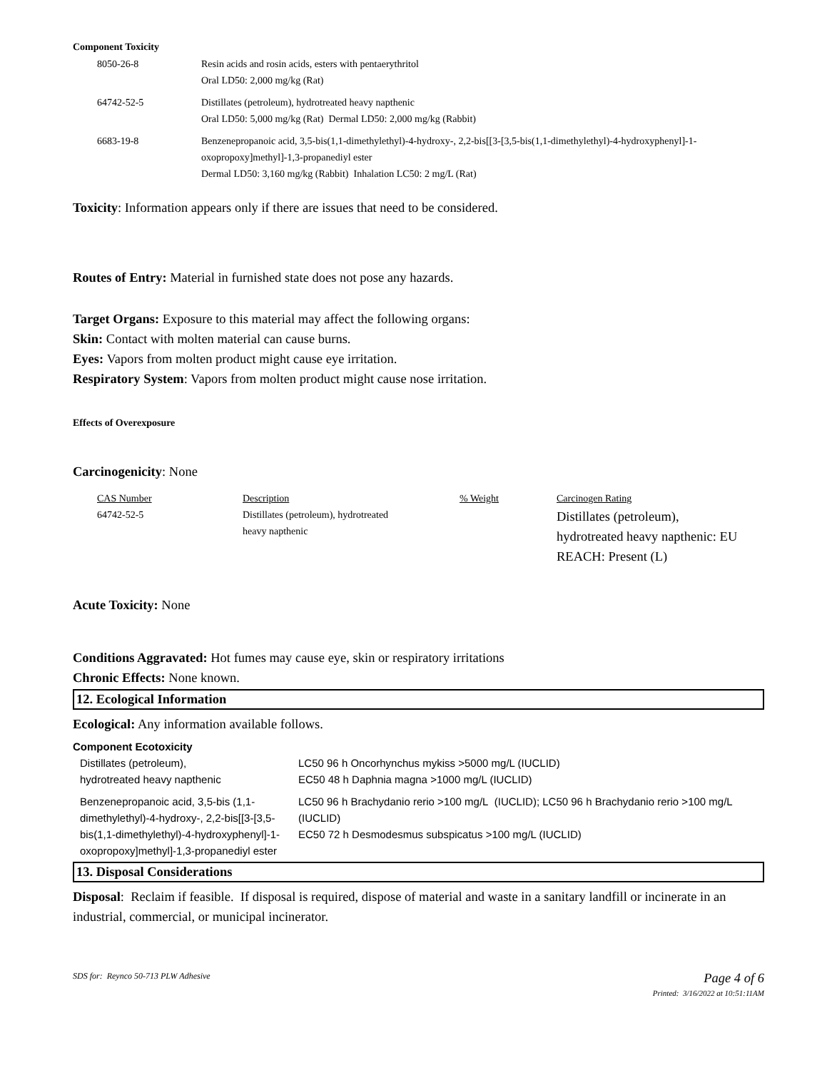Component Toxicity
| 8050-26-8 | Resin acids and rosin acids, esters with pentaerythritol Oral LD50: 2,000 mg/kg (Rat) |
| 64742-52-5 | Distillates (petroleum), hydrotreated heavy napthenic Oral LD50: 5,000 mg/kg (Rat) Dermal LD50: 2,000 mg/kg (Rabbit) |
| 6683-19-8 | Benzenepropanoic acid, 3,5-bis(1,1-dimethylethyl)-4-hydroxy-, 2,2-bis[[3-[3,5-bis(1,1-dimethylethyl)-4-hydroxyphenyl]-1-oxopropoxy]methyl]-1,3-propanediyl ester Dermal LD50: 3,160 mg/kg (Rabbit) Inhalation LC50: 2 mg/L (Rat) |
Toxicity: Information appears only if there are issues that need to be considered.
Routes of Entry: Material in furnished state does not pose any hazards.
Target Organs: Exposure to this material may affect the following organs:
Skin: Contact with molten material can cause burns.
Eyes: Vapors from molten product might cause eye irritation.
Respiratory System: Vapors from molten product might cause nose irritation.
Effects of Overexposure
Carcinogenicity: None
| CAS Number | Description | % Weight | Carcinogen Rating |
| 64742-52-5 | Distillates (petroleum), hydrotreated heavy napthenic | | Distillates (petroleum), hydrotreated heavy napthenic: EU REACH: Present (L) |
Acute Toxicity: None
Conditions Aggravated: Hot fumes may cause eye, skin or respiratory irritations
Chronic Effects: None known.
12. Ecological Information
Ecological: Any information available follows.
Component Ecotoxicity
| Distillates (petroleum), hydrotreated heavy napthenic | LC50 96 h Oncorhynchus mykiss >5000 mg/L (IUCLID) EC50 48 h Daphnia magna >1000 mg/L (IUCLID) |
| Benzenepropanoic acid, 3,5-bis (1,1-dimethylethyl)-4-hydroxy-, 2,2-bis[[3-[3,5-bis(1,1-dimethylethyl)-4-hydroxyphenyl]-1-oxopropoxy]methyl]-1,3-propanediyl ester | LC50 96 h Brachydanio rerio >100 mg/L (IUCLID); LC50 96 h Brachydanio rerio >100 mg/L (IUCLID) EC50 72 h Desmodesmus subspicatus >100 mg/L (IUCLID) |
13. Disposal Considerations
Disposal: Reclaim if feasible. If disposal is required, dispose of material and waste in a sanitary landfill or incinerate in an industrial, commercial, or municipal incinerator.
SDS for: Reynco 50-713 PLW Adhesive Page 4 of 6
Printed: 3/16/2022 at 10:51:11AM